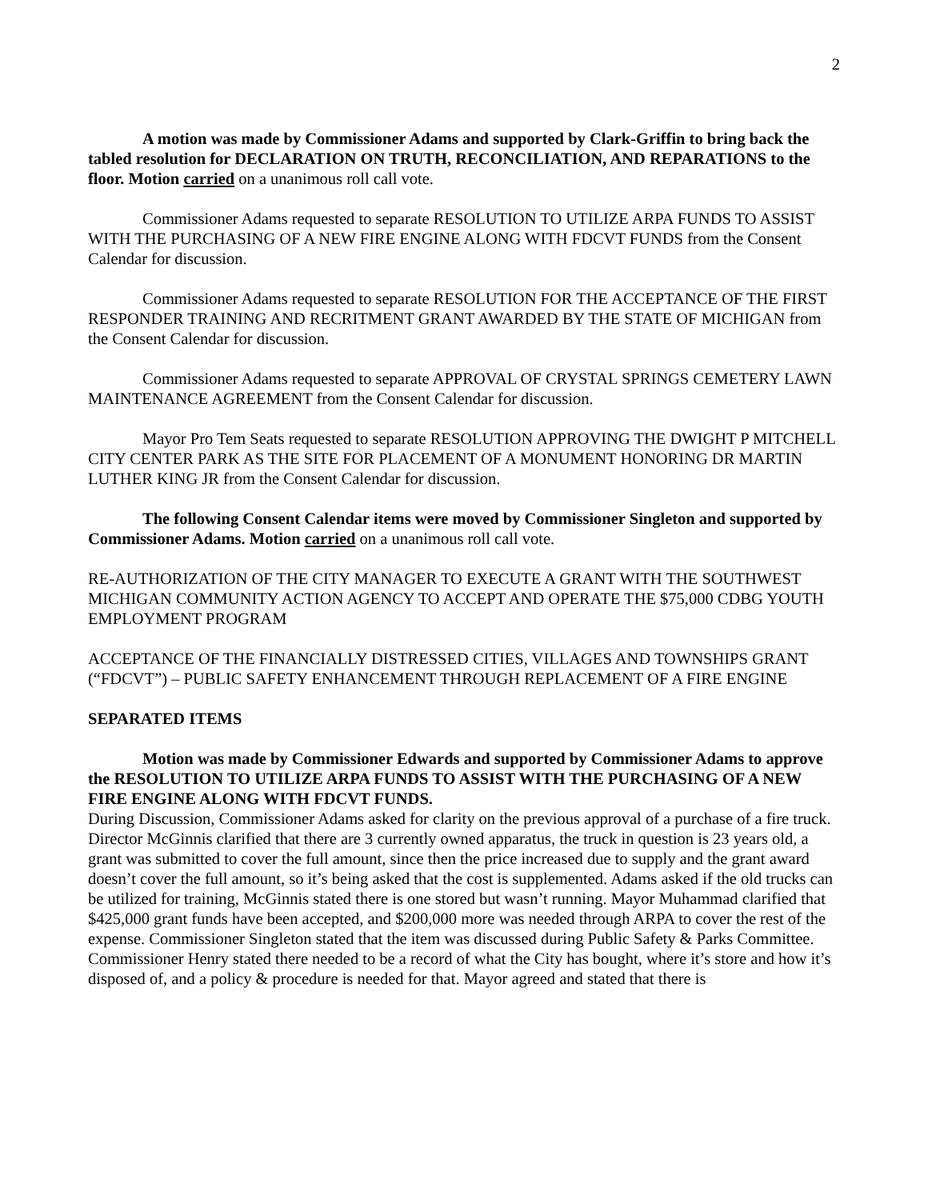2
A motion was made by Commissioner Adams and supported by Clark-Griffin to bring back the tabled resolution for DECLARATION ON TRUTH, RECONCILIATION, AND REPARATIONS to the floor. Motion carried on a unanimous roll call vote.
Commissioner Adams requested to separate RESOLUTION TO UTILIZE ARPA FUNDS TO ASSIST WITH THE PURCHASING OF A NEW FIRE ENGINE ALONG WITH FDCVT FUNDS from the Consent Calendar for discussion.
Commissioner Adams requested to separate RESOLUTION FOR THE ACCEPTANCE OF THE FIRST RESPONDER TRAINING AND RECRITMENT GRANT AWARDED BY THE STATE OF MICHIGAN from the Consent Calendar for discussion.
Commissioner Adams requested to separate APPROVAL OF CRYSTAL SPRINGS CEMETERY LAWN MAINTENANCE AGREEMENT from the Consent Calendar for discussion.
Mayor Pro Tem Seats requested to separate RESOLUTION APPROVING THE DWIGHT P MITCHELL CITY CENTER PARK AS THE SITE FOR PLACEMENT OF A MONUMENT HONORING DR MARTIN LUTHER KING JR from the Consent Calendar for discussion.
The following Consent Calendar items were moved by Commissioner Singleton and supported by Commissioner Adams. Motion carried on a unanimous roll call vote.
RE-AUTHORIZATION OF THE CITY MANAGER TO EXECUTE A GRANT WITH THE SOUTHWEST MICHIGAN COMMUNITY ACTION AGENCY TO ACCEPT AND OPERATE THE $75,000 CDBG YOUTH EMPLOYMENT PROGRAM
ACCEPTANCE OF THE FINANCIALLY DISTRESSED CITIES, VILLAGES AND TOWNSHIPS GRANT (“FDCVT”) – PUBLIC SAFETY ENHANCEMENT THROUGH REPLACEMENT OF A FIRE ENGINE
SEPARATED ITEMS
Motion was made by Commissioner Edwards and supported by Commissioner Adams to approve the RESOLUTION TO UTILIZE ARPA FUNDS TO ASSIST WITH THE PURCHASING OF A NEW FIRE ENGINE ALONG WITH FDCVT FUNDS.
During Discussion, Commissioner Adams asked for clarity on the previous approval of a purchase of a fire truck. Director McGinnis clarified that there are 3 currently owned apparatus, the truck in question is 23 years old, a grant was submitted to cover the full amount, since then the price increased due to supply and the grant award doesn’t cover the full amount, so it’s being asked that the cost is supplemented. Adams asked if the old trucks can be utilized for training, McGinnis stated there is one stored but wasn’t running. Mayor Muhammad clarified that $425,000 grant funds have been accepted, and $200,000 more was needed through ARPA to cover the rest of the expense. Commissioner Singleton stated that the item was discussed during Public Safety & Parks Committee. Commissioner Henry stated there needed to be a record of what the City has bought, where it’s store and how it’s disposed of, and a policy & procedure is needed for that. Mayor agreed and stated that there is